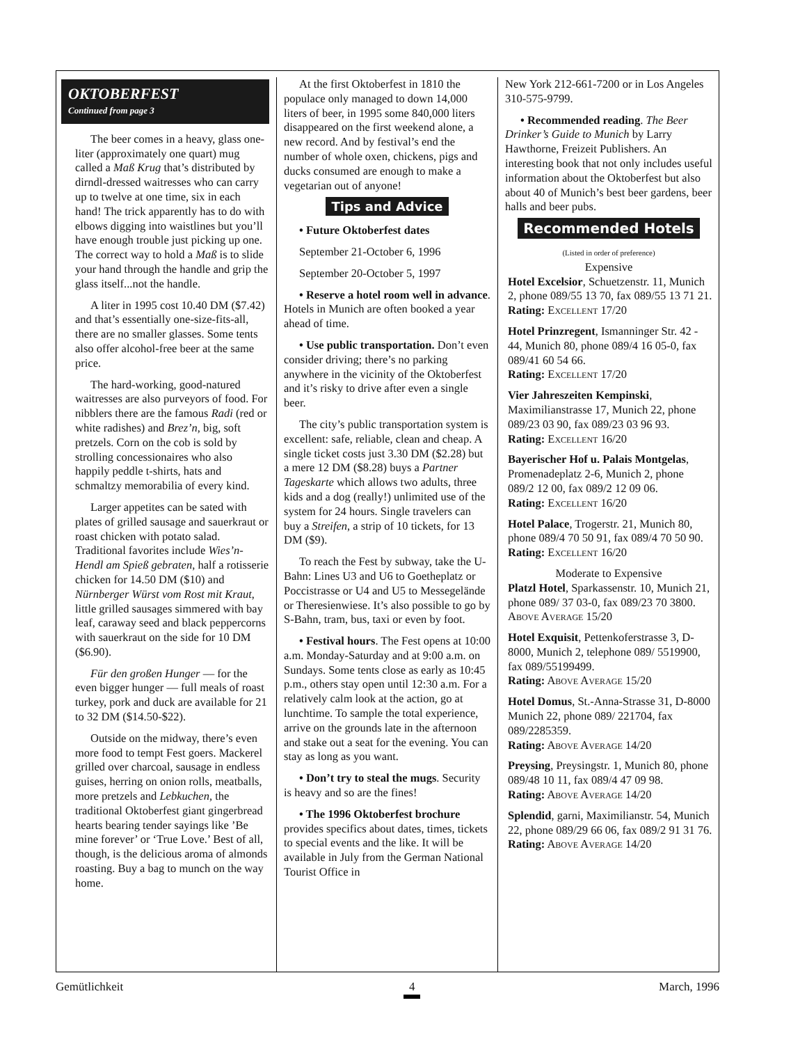OKTOBERFEST
Continued from page 3
The beer comes in a heavy, glass one-liter (approximately one quart) mug called a Maß Krug that’s distributed by dirndl-dressed waitresses who can carry up to twelve at one time, six in each hand! The trick apparently has to do with elbows digging into waistlines but you’ll have enough trouble just picking up one. The correct way to hold a Maß is to slide your hand through the handle and grip the glass itself...not the handle.
A liter in 1995 cost 10.40 DM ($7.42) and that’s essentially one-size-fits-all, there are no smaller glasses. Some tents also offer alcohol-free beer at the same price.
The hard-working, good-natured waitresses are also purveyors of food. For nibblers there are the famous Radi (red or white radishes) and Brez’n, big, soft pretzels. Corn on the cob is sold by strolling concessionaires who also happily peddle t-shirts, hats and schmaltzy memorabilia of every kind.
Larger appetites can be sated with plates of grilled sausage and sauerkraut or roast chicken with potato salad. Traditional favorites include Wies’n-Hendl am Spieß gebraten, half a rotisserie chicken for 14.50 DM ($10) and Nürnberger Würst vom Rost mit Kraut, little grilled sausages simmered with bay leaf, caraway seed and black peppercorns with sauerkraut on the side for 10 DM ($6.90).
Für den großen Hunger — for the even bigger hunger — full meals of roast turkey, pork and duck are available for 21 to 32 DM ($14.50-$22).
Outside on the midway, there’s even more food to tempt Fest goers. Mackerel grilled over charcoal, sausage in endless guises, herring on onion rolls, meatballs, more pretzels and Lebkuchen, the traditional Oktoberfest giant gingerbread hearts bearing tender sayings like ’Be mine forever’ or ‘True Love.’ Best of all, though, is the delicious aroma of almonds roasting. Buy a bag to munch on the way home.
At the first Oktoberfest in 1810 the populace only managed to down 14,000 liters of beer, in 1995 some 840,000 liters disappeared on the first weekend alone, a new record. And by festival’s end the number of whole oxen, chickens, pigs and ducks consumed are enough to make a vegetarian out of anyone!
Tips and Advice
• Future Oktoberfest dates
September 21-October 6, 1996
September 20-October 5, 1997
• Reserve a hotel room well in advance. Hotels in Munich are often booked a year ahead of time.
• Use public transportation. Don’t even consider driving; there’s no parking anywhere in the vicinity of the Oktoberfest and it’s risky to drive after even a single beer.
The city’s public transportation system is excellent: safe, reliable, clean and cheap. A single ticket costs just 3.30 DM ($2.28) but a mere 12 DM ($8.28) buys a Partner Tageskarte which allows two adults, three kids and a dog (really!) unlimited use of the system for 24 hours. Single travelers can buy a Streifen, a strip of 10 tickets, for 13 DM ($9).
To reach the Fest by subway, take the U-Bahn: Lines U3 and U6 to Goetheplatz or Poccistrasse or U4 and U5 to Messegelände or Theresienwiese. It’s also possible to go by S-Bahn, tram, bus, taxi or even by foot.
• Festival hours. The Fest opens at 10:00 a.m. Monday-Saturday and at 9:00 a.m. on Sundays. Some tents close as early as 10:45 p.m., others stay open until 12:30 a.m. For a relatively calm look at the action, go at lunchtime. To sample the total experience, arrive on the grounds late in the afternoon and stake out a seat for the evening. You can stay as long as you want.
• Don’t try to steal the mugs. Security is heavy and so are the fines!
• The 1996 Oktoberfest brochure provides specifics about dates, times, tickets to special events and the like. It will be available in July from the German National Tourist Office in
New York 212-661-7200 or in Los Angeles 310-575-9799.
• Recommended reading. The Beer Drinker’s Guide to Munich by Larry Hawthorne, Freizeit Publishers. An interesting book that not only includes useful information about the Oktoberfest but also about 40 of Munich’s best beer gardens, beer halls and beer pubs.
Recommended Hotels
(Listed in order of preference)
Expensive
Hotel Excelsior, Schuetzenstr. 11, Munich 2, phone 089/55 13 70, fax 089/55 13 71 21.
Rating: EXCELLENT 17/20
Hotel Prinzregent, Ismanninger Str. 42 - 44, Munich 80, phone 089/4 16 05-0, fax 089/41 60 54 66.
Rating: EXCELLENT 17/20
Vier Jahreszeiten Kempinski, Maximilianstrasse 17, Munich 22, phone 089/23 03 90, fax 089/23 03 96 93.
Rating: EXCELLENT 16/20
Bayerischer Hof u. Palais Montgelas, Promenadeplatz 2-6, Munich 2, phone 089/2 12 00, fax 089/2 12 09 06.
Rating: EXCELLENT 16/20
Hotel Palace, Trogerstr. 21, Munich 80, phone 089/4 70 50 91, fax 089/4 70 50 90.
Rating: EXCELLENT 16/20
Moderate to Expensive
Platzl Hotel, Sparkassenstr. 10, Munich 21, phone 089/ 37 03-0, fax 089/23 70 3800.
ABOVE AVERAGE 15/20
Hotel Exquisit, Pettenkoferstrasse 3, D-8000, Munich 2, telephone 089/ 5519900, fax 089/55199499.
Rating: ABOVE AVERAGE 15/20
Hotel Domus, St.-Anna-Strasse 31, D-8000 Munich 22, phone 089/ 221704, fax 089/2285359.
Rating: ABOVE AVERAGE 14/20
Preysing, Preysingstr. 1, Munich 80, phone 089/48 10 11, fax 089/4 47 09 98.
Rating: ABOVE AVERAGE 14/20
Splendid, garni, Maximilianstr. 54, Munich 22, phone 089/29 66 06, fax 089/2 91 31 76.
Rating: ABOVE AVERAGE 14/20
Gemütlichkeit 4 March, 1996